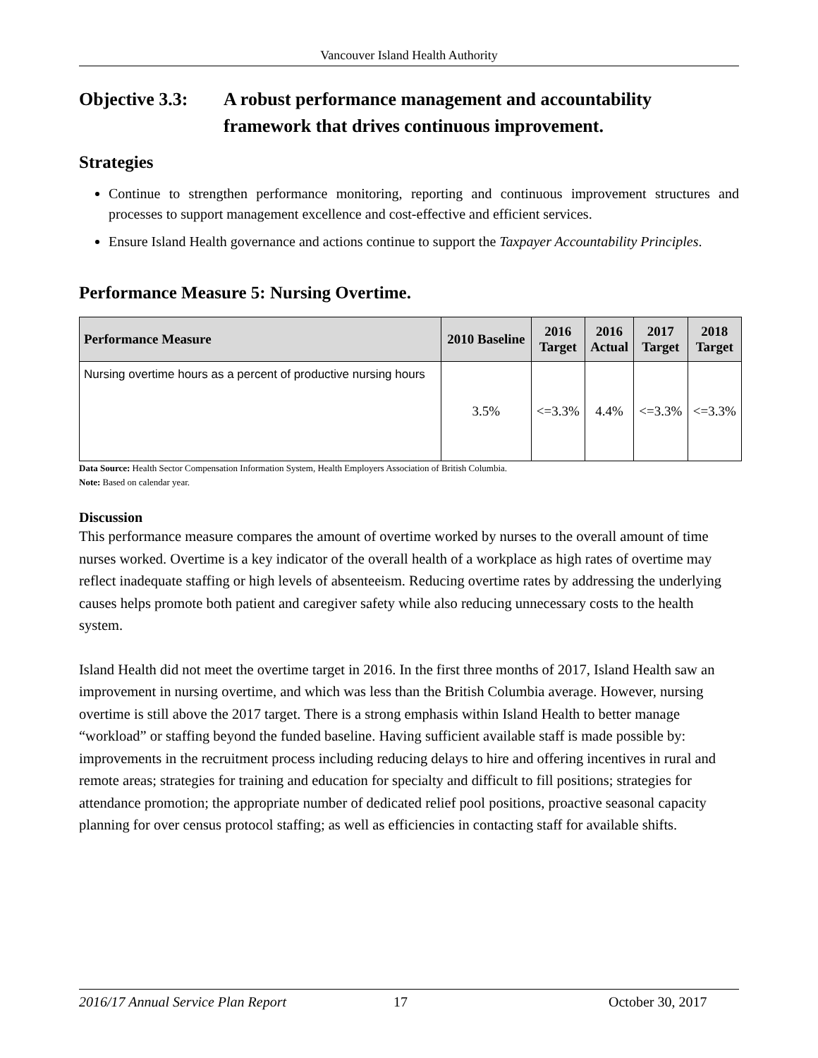Vancouver Island Health Authority
Objective 3.3: A robust performance management and accountability framework that drives continuous improvement.
Strategies
Continue to strengthen performance monitoring, reporting and continuous improvement structures and processes to support management excellence and cost-effective and efficient services.
Ensure Island Health governance and actions continue to support the Taxpayer Accountability Principles.
Performance Measure 5: Nursing Overtime.
| Performance Measure | 2010 Baseline | 2016 Target | 2016 Actual | 2017 Target | 2018 Target |
| --- | --- | --- | --- | --- | --- |
| Nursing overtime hours as a percent of productive nursing hours | 3.5% | <=3.3% | 4.4% | <=3.3% | <=3.3% |
Data Source: Health Sector Compensation Information System, Health Employers Association of British Columbia.
Note: Based on calendar year.
Discussion
This performance measure compares the amount of overtime worked by nurses to the overall amount of time nurses worked. Overtime is a key indicator of the overall health of a workplace as high rates of overtime may reflect inadequate staffing or high levels of absenteeism. Reducing overtime rates by addressing the underlying causes helps promote both patient and caregiver safety while also reducing unnecessary costs to the health system.
Island Health did not meet the overtime target in 2016. In the first three months of 2017, Island Health saw an improvement in nursing overtime, and which was less than the British Columbia average. However, nursing overtime is still above the 2017 target. There is a strong emphasis within Island Health to better manage “workload” or staffing beyond the funded baseline. Having sufficient available staff is made possible by: improvements in the recruitment process including reducing delays to hire and offering incentives in rural and remote areas; strategies for training and education for specialty and difficult to fill positions; strategies for attendance promotion; the appropriate number of dedicated relief pool positions, proactive seasonal capacity planning for over census protocol staffing; as well as efficiencies in contacting staff for available shifts.
2016/17 Annual Service Plan Report 17 October 30, 2017